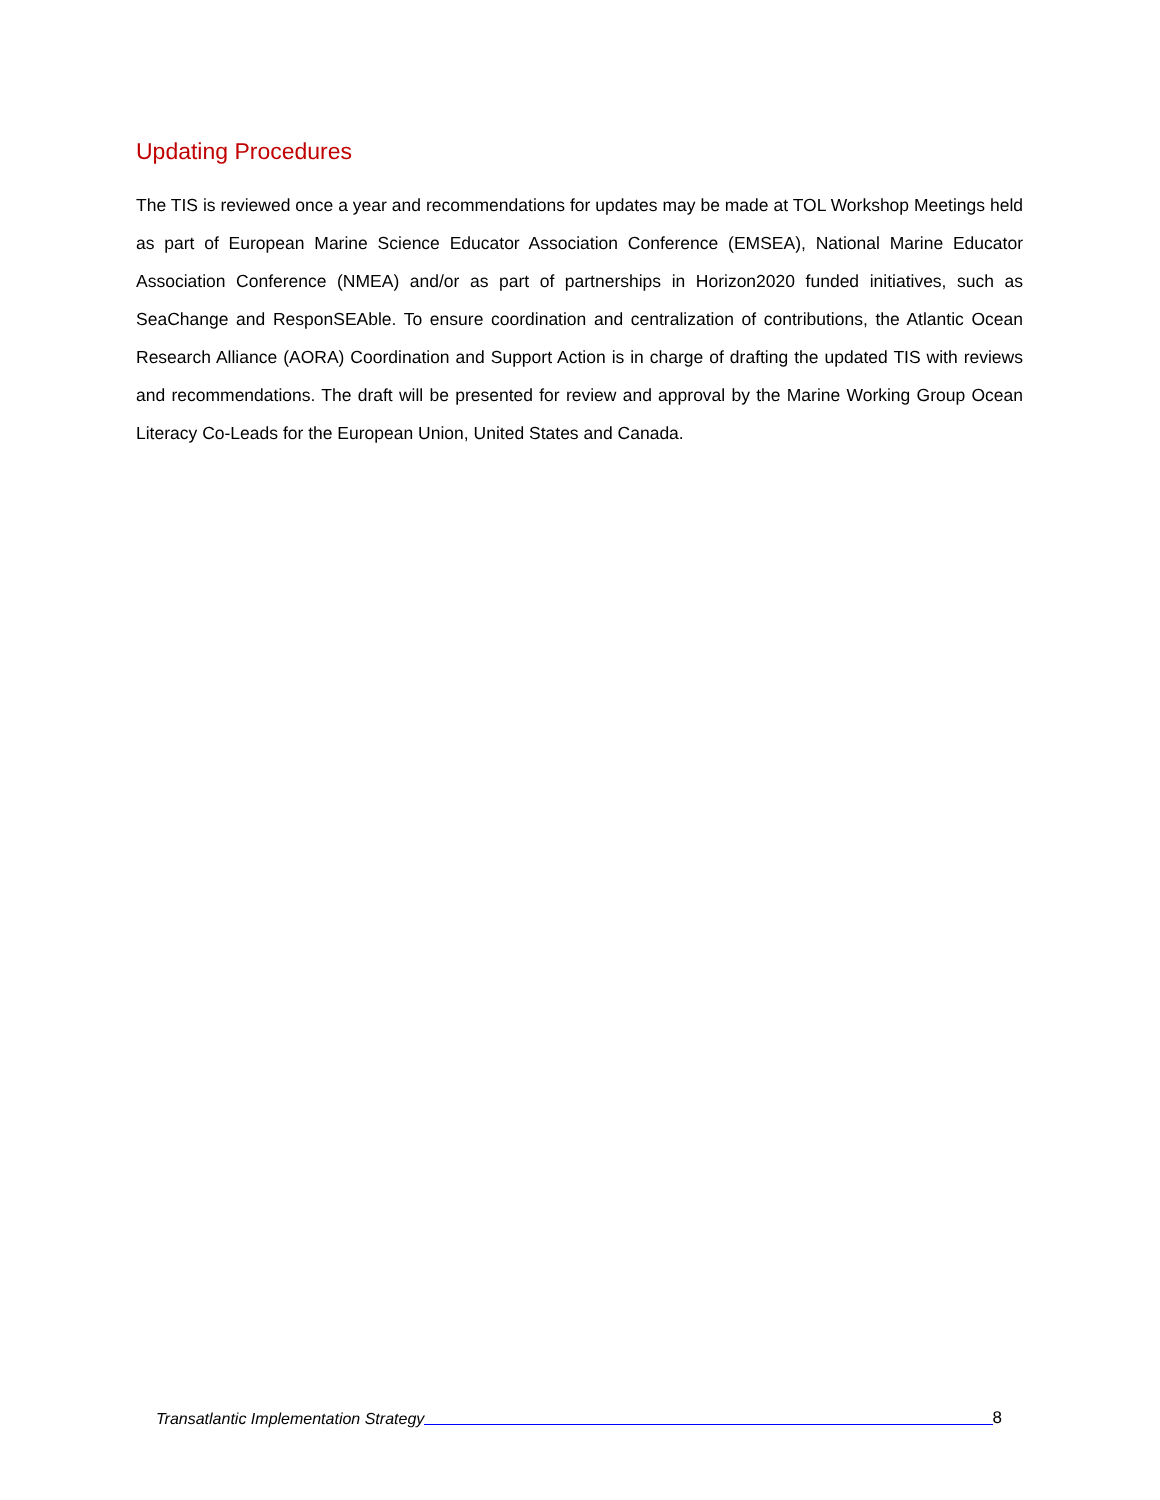Updating Procedures
The TIS is reviewed once a year and recommendations for updates may be made at TOL Workshop Meetings held as part of European Marine Science Educator Association Conference (EMSEA), National Marine Educator Association Conference (NMEA) and/or as part of partnerships in Horizon2020 funded initiatives, such as SeaChange and ResponSEAble. To ensure coordination and centralization of contributions, the Atlantic Ocean Research Alliance (AORA) Coordination and Support Action is in charge of drafting the updated TIS with reviews and recommendations. The draft will be presented for review and approval by the Marine Working Group Ocean Literacy Co-Leads for the European Union, United States and Canada.
Transatlantic Implementation Strategy 8